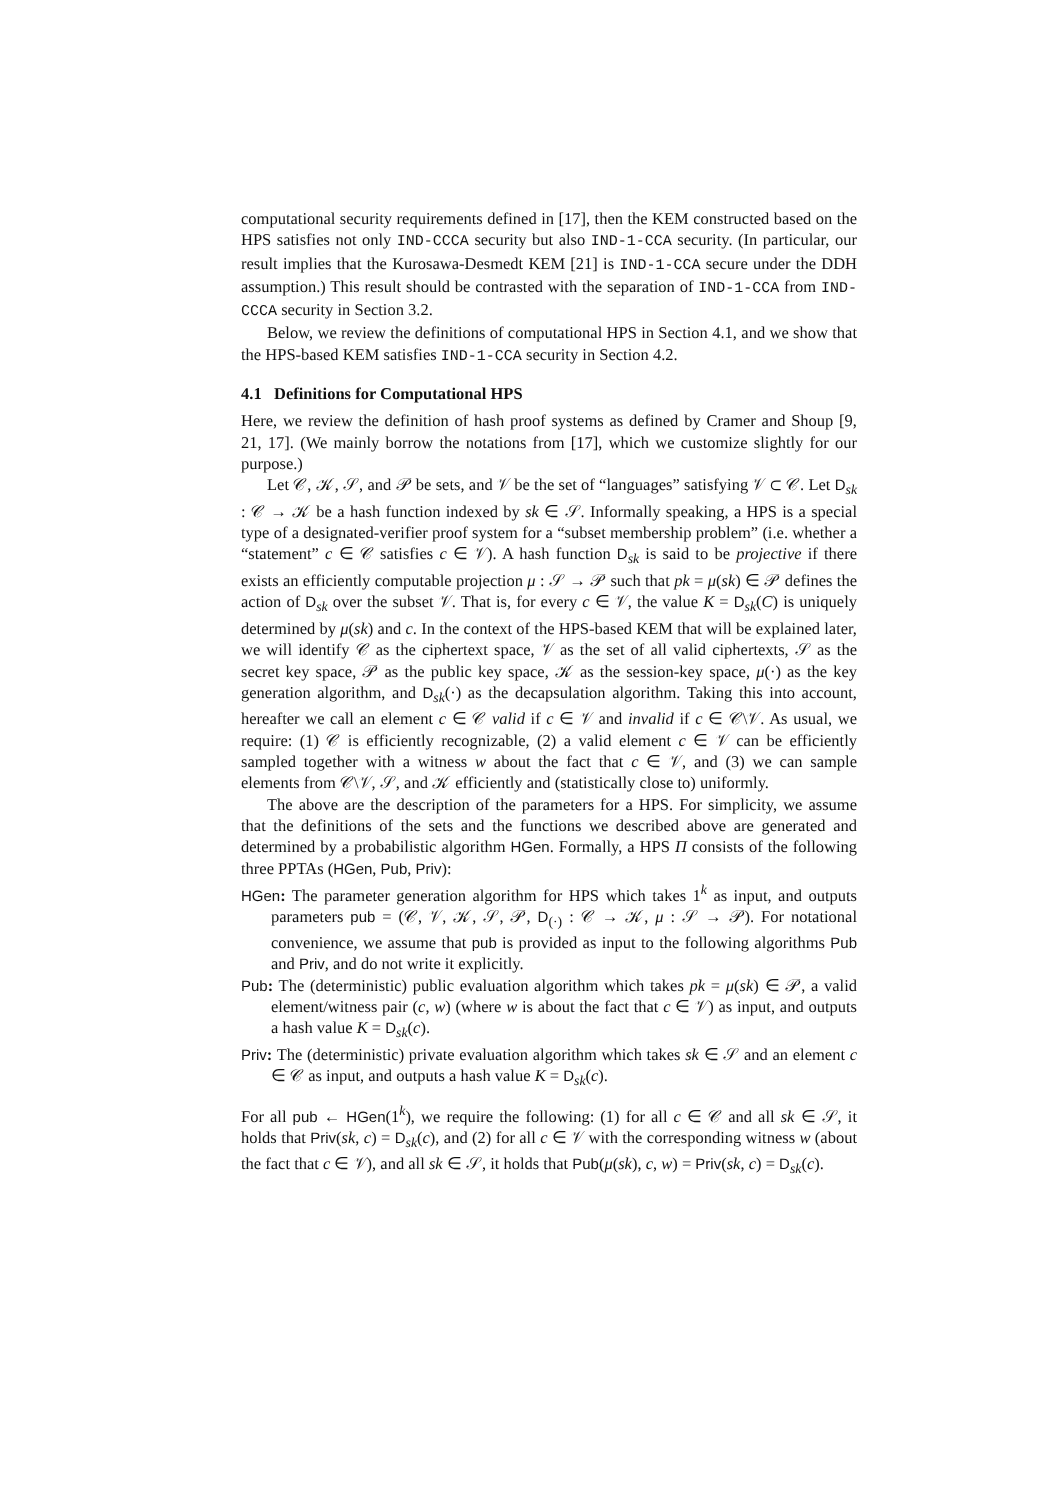computational security requirements defined in [17], then the KEM constructed based on the HPS satisfies not only IND-CCCA security but also IND-1-CCA security. (In particular, our result implies that the Kurosawa-Desmedt KEM [21] is IND-1-CCA secure under the DDH assumption.) This result should be contrasted with the separation of IND-1-CCA from IND-CCCA security in Section 3.2.
Below, we review the definitions of computational HPS in Section 4.1, and we show that the HPS-based KEM satisfies IND-1-CCA security in Section 4.2.
4.1 Definitions for Computational HPS
Here, we review the definition of hash proof systems as defined by Cramer and Shoup [9, 21, 17]. (We mainly borrow the notations from [17], which we customize slightly for our purpose.)
Let 𝒞, 𝒦, 𝒮, and 𝒫 be sets, and 𝒱 be the set of “languages” satisfying 𝒱 ⊂ 𝒞. Let D<sub>sk</sub> : 𝒞 → 𝒦 be a hash function indexed by sk ∈ 𝒮. Informally speaking, a HPS is a special type of a designated-verifier proof system for a “subset membership problem” (i.e. whether a “statement” c ∈ 𝒞 satisfies c ∈ 𝒱). A hash function D<sub>sk</sub> is said to be projective if there exists an efficiently computable projection μ : 𝒮 → 𝒫 such that pk = μ(sk) ∈ 𝒫 defines the action of D<sub>sk</sub> over the subset 𝒱. That is, for every c ∈ 𝒱, the value K = D<sub>sk</sub>(C) is uniquely determined by μ(sk) and c. In the context of the HPS-based KEM that will be explained later, we will identify 𝒞 as the ciphertext space, 𝒱 as the set of all valid ciphertexts, 𝒮 as the secret key space, 𝒫 as the public key space, 𝒦 as the session-key space, μ(·) as the key generation algorithm, and D<sub>sk</sub>(·) as the decapsulation algorithm. Taking this into account, hereafter we call an element c ∈ 𝒞 valid if c ∈ 𝒱 and invalid if c ∈ 𝒞\𝒱. As usual, we require: (1) 𝒞 is efficiently recognizable, (2) a valid element c ∈ 𝒱 can be efficiently sampled together with a witness w about the fact that c ∈ 𝒱, and (3) we can sample elements from 𝒞\𝒱, 𝒮, and 𝒦 efficiently and (statistically close to) uniformly.
The above are the description of the parameters for a HPS. For simplicity, we assume that the definitions of the sets and the functions we described above are generated and determined by a probabilistic algorithm HGen. Formally, a HPS Π consists of the following three PPTAs (HGen, Pub, Priv):
HGen: The parameter generation algorithm for HPS which takes 1<sup>k</sup> as input, and outputs parameters pub = (𝒞, 𝒱, 𝒦, 𝒮, 𝒫, D<sub>(·)</sub> : 𝒞 → 𝒦, μ : 𝒮 → 𝒫). For notational convenience, we assume that pub is provided as input to the following algorithms Pub and Priv, and do not write it explicitly.
Pub: The (deterministic) public evaluation algorithm which takes pk = μ(sk) ∈ 𝒫, a valid element/witness pair (c, w) (where w is about the fact that c ∈ 𝒱) as input, and outputs a hash value K = D<sub>sk</sub>(c).
Priv: The (deterministic) private evaluation algorithm which takes sk ∈ 𝒮 and an element c ∈ 𝒞 as input, and outputs a hash value K = D<sub>sk</sub>(c).
For all pub ← HGen(1<sup>k</sup>), we require the following: (1) for all c ∈ 𝒞 and all sk ∈ 𝒮, it holds that Priv(sk, c) = D<sub>sk</sub>(c), and (2) for all c ∈ 𝒱 with the corresponding witness w (about the fact that c ∈ 𝒱), and all sk ∈ 𝒮, it holds that Pub(μ(sk), c, w) = Priv(sk, c) = D<sub>sk</sub>(c).